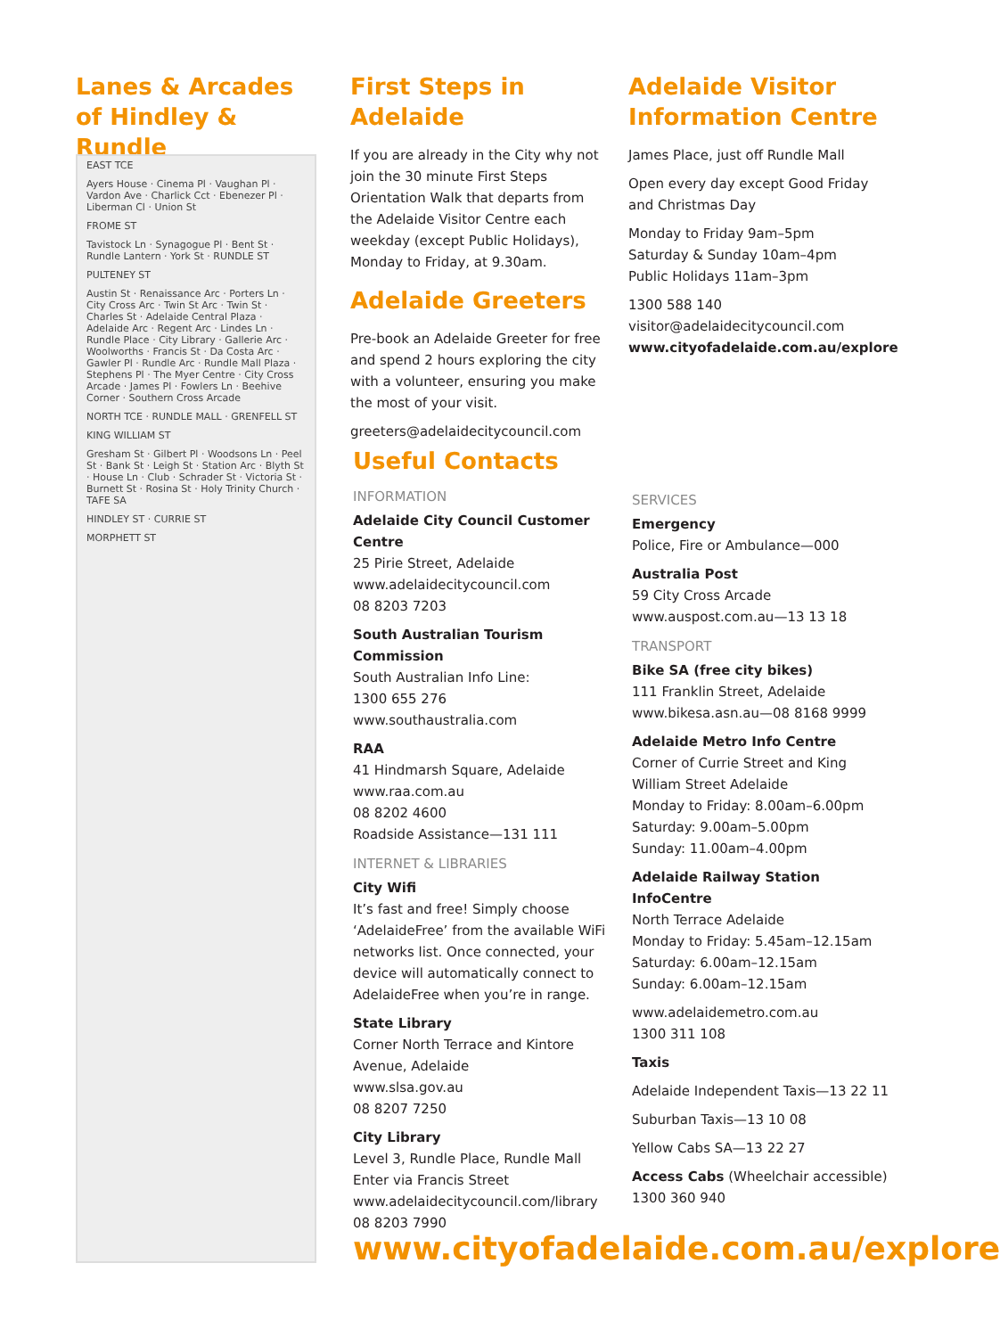Lanes & Arcades of Hindley & Rundle
EAST TCE
Ayers House · Cinema Pl · Vaughan Pl · Vardon Ave · Charlick Cct · Ebenezer Pl · Liberman Cl · Union St
FROME ST
Tavistock Ln · Synagogue Pl · Bent St · Rundle Lantern · York St · RUNDLE ST
PULTENEY ST
Austin St · Renaissance Arc · Porters Ln · City Cross Arc · Twin St Arc · Twin St · Charles St · Adelaide Central Plaza · Adelaide Arc · Regent Arc · Lindes Ln · Rundle Place · City Library · Gallerie Arc · Woolworths · Francis St · Da Costa Arc · Gawler Pl · Rundle Arc · Rundle Mall Plaza · Stephens Pl · The Myer Centre · City Cross Arcade · James Pl · Fowlers Ln · Beehive Corner · Southern Cross Arcade
NORTH TCE · RUNDLE MALL · GRENFELL ST
KING WILLIAM ST
Gresham St · Gilbert Pl · Woodsons Ln · Peel St · Bank St · Leigh St · Station Arc · Blyth St · House Ln · Club · Schrader St · Victoria St · Burnett St · Rosina St · Holy Trinity Church · TAFE SA
HINDLEY ST · CURRIE ST
MORPHETT ST
First Steps in Adelaide
If you are already in the City why not join the 30 minute First Steps Orientation Walk that departs from the Adelaide Visitor Centre each weekday (except Public Holidays), Monday to Friday, at 9.30am.
Adelaide Greeters
Pre-book an Adelaide Greeter for free and spend 2 hours exploring the city with a volunteer, ensuring you make the most of your visit.
greeters@adelaidecitycouncil.com
Adelaide Visitor Information Centre
James Place, just off Rundle Mall
Open every day except Good Friday and Christmas Day
Monday to Friday 9am–5pm
Saturday & Sunday 10am–4pm
Public Holidays 11am–3pm
1300 588 140
visitor@adelaidecitycouncil.com
www.cityofadelaide.com.au/explore
Useful Contacts
INFORMATION
Adelaide City Council Customer Centre
25 Pirie Street, Adelaide
www.adelaidecitycouncil.com
08 8203 7203
South Australian Tourism Commission
South Australian Info Line:
1300 655 276
www.southaustralia.com
RAA
41 Hindmarsh Square, Adelaide
www.raa.com.au
08 8202 4600
Roadside Assistance—131 111
INTERNET & LIBRARIES
City Wifi
It’s fast and free! Simply choose ‘AdelaideFree’ from the available WiFi networks list. Once connected, your device will automatically connect to AdelaideFree when you’re in range.
State Library
Corner North Terrace and Kintore Avenue, Adelaide
www.slsa.gov.au
08 8207 7250
City Library
Level 3, Rundle Place, Rundle Mall
Enter via Francis Street
www.adelaidecitycouncil.com/library
08 8203 7990
SERVICES
Emergency
Police, Fire or Ambulance—000
Australia Post
59 City Cross Arcade
www.auspost.com.au—13 13 18
TRANSPORT
Bike SA (free city bikes)
111 Franklin Street, Adelaide
www.bikesa.asn.au—08 8168 9999
Adelaide Metro Info Centre
Corner of Currie Street and King William Street Adelaide
Monday to Friday: 8.00am–6.00pm
Saturday: 9.00am–5.00pm
Sunday: 11.00am–4.00pm
Adelaide Railway Station InfoCentre
North Terrace Adelaide
Monday to Friday: 5.45am–12.15am
Saturday: 6.00am–12.15am
Sunday: 6.00am–12.15am
www.adelaidemetro.com.au
1300 311 108
Taxis
Adelaide Independent Taxis—13 22 11
Suburban Taxis—13 10 08
Yellow Cabs SA—13 22 27
Access Cabs (Wheelchair accessible)
1300 360 940
www.cityofadelaide.com.au/explore